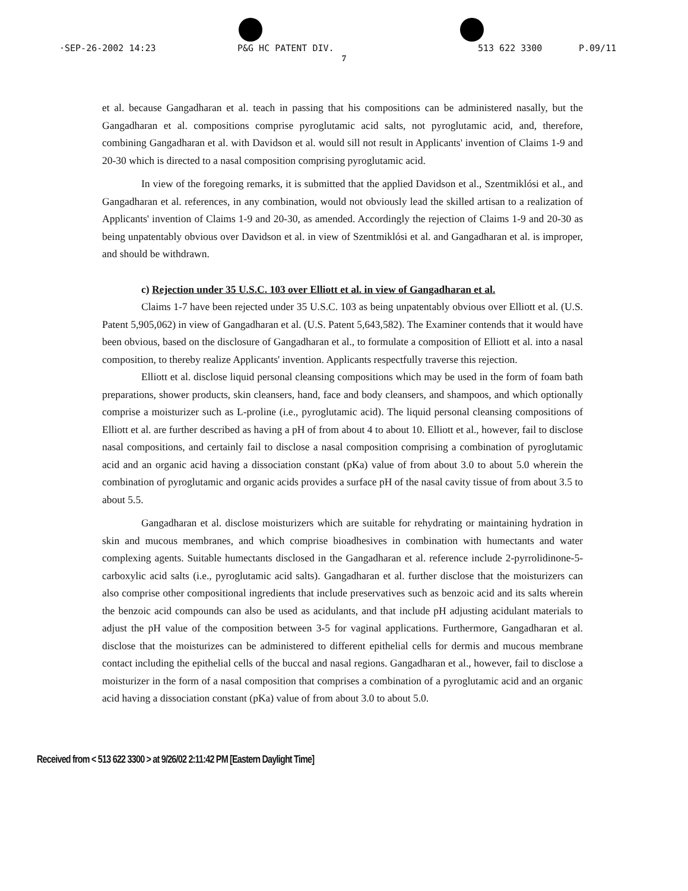·SEP-26-2002 14:23 P&G HC PATENT DIV. 513 622 3300 P.09/11
7
et al. because Gangadharan et al. teach in passing that his compositions can be administered nasally, but the Gangadharan et al. compositions comprise pyroglutamic acid salts, not pyroglutamic acid, and, therefore, combining Gangadharan et al. with Davidson et al. would sill not result in Applicants' invention of Claims 1-9 and 20-30 which is directed to a nasal composition comprising pyroglutamic acid.
In view of the foregoing remarks, it is submitted that the applied Davidson et al., Szentmiklósi et al., and Gangadharan et al. references, in any combination, would not obviously lead the skilled artisan to a realization of Applicants' invention of Claims 1-9 and 20-30, as amended. Accordingly the rejection of Claims 1-9 and 20-30 as being unpatentably obvious over Davidson et al. in view of Szentmiklósi et al. and Gangadharan et al. is improper, and should be withdrawn.
c) Rejection under 35 U.S.C. 103 over Elliott et al. in view of Gangadharan et al.
Claims 1-7 have been rejected under 35 U.S.C. 103 as being unpatentably obvious over Elliott et al. (U.S. Patent 5,905,062) in view of Gangadharan et al. (U.S. Patent 5,643,582). The Examiner contends that it would have been obvious, based on the disclosure of Gangadharan et al., to formulate a composition of Elliott et al. into a nasal composition, to thereby realize Applicants' invention. Applicants respectfully traverse this rejection.
Elliott et al. disclose liquid personal cleansing compositions which may be used in the form of foam bath preparations, shower products, skin cleansers, hand, face and body cleansers, and shampoos, and which optionally comprise a moisturizer such as L-proline (i.e., pyroglutamic acid). The liquid personal cleansing compositions of Elliott et al. are further described as having a pH of from about 4 to about 10. Elliott et al., however, fail to disclose nasal compositions, and certainly fail to disclose a nasal composition comprising a combination of pyroglutamic acid and an organic acid having a dissociation constant (pKa) value of from about 3.0 to about 5.0 wherein the combination of pyroglutamic and organic acids provides a surface pH of the nasal cavity tissue of from about 3.5 to about 5.5.
Gangadharan et al. disclose moisturizers which are suitable for rehydrating or maintaining hydration in skin and mucous membranes, and which comprise bioadhesives in combination with humectants and water complexing agents. Suitable humectants disclosed in the Gangadharan et al. reference include 2-pyrrolidinone-5-carboxylic acid salts (i.e., pyroglutamic acid salts). Gangadharan et al. further disclose that the moisturizers can also comprise other compositional ingredients that include preservatives such as benzoic acid and its salts wherein the benzoic acid compounds can also be used as acidulants, and that include pH adjusting acidulant materials to adjust the pH value of the composition between 3-5 for vaginal applications. Furthermore, Gangadharan et al. disclose that the moisturizes can be administered to different epithelial cells for dermis and mucous membrane contact including the epithelial cells of the buccal and nasal regions. Gangadharan et al., however, fail to disclose a moisturizer in the form of a nasal composition that comprises a combination of a pyroglutamic acid and an organic acid having a dissociation constant (pKa) value of from about 3.0 to about 5.0.
Received from < 513 622 3300 > at 9/26/02 2:11:42 PM [Eastern Daylight Time]